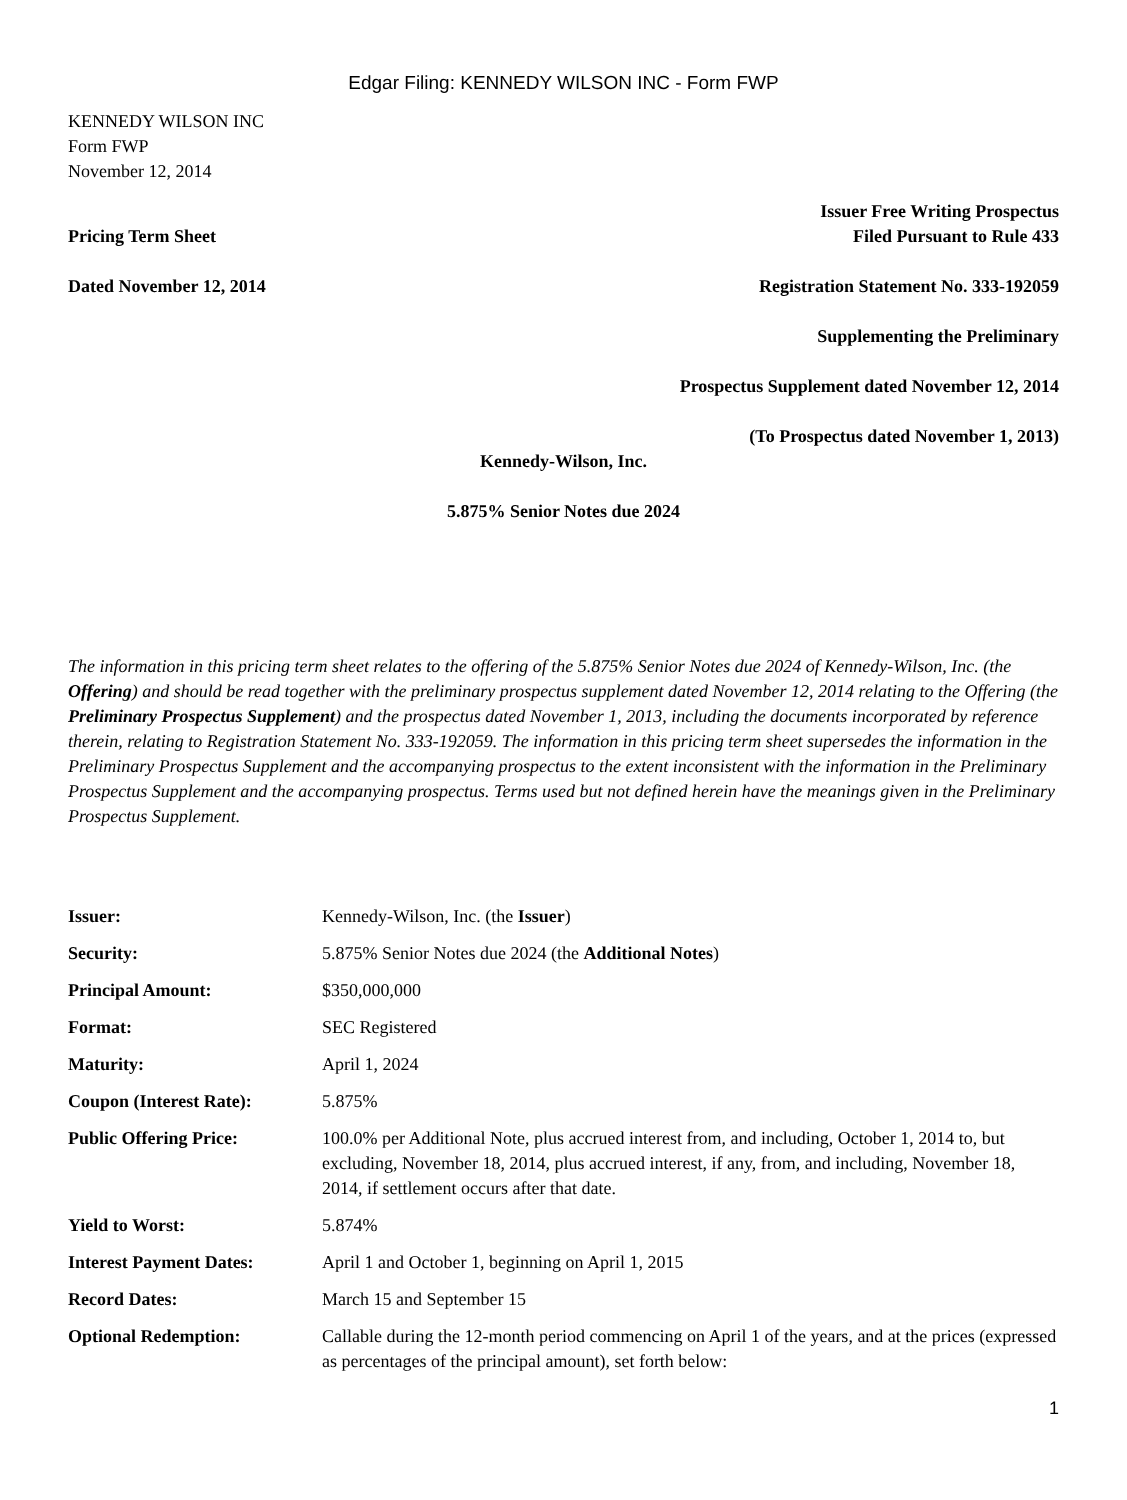Edgar Filing: KENNEDY WILSON INC - Form FWP
KENNEDY WILSON INC
Form FWP
November 12, 2014
Issuer Free Writing Prospectus
Pricing Term Sheet Filed Pursuant to Rule 433
Dated November 12, 2014 Registration Statement No. 333-192059
Supplementing the Preliminary
Prospectus Supplement dated November 12, 2014
(To Prospectus dated November 1, 2013)
Kennedy-Wilson, Inc.
5.875% Senior Notes due 2024
The information in this pricing term sheet relates to the offering of the 5.875% Senior Notes due 2024 of Kennedy-Wilson, Inc. (the Offering) and should be read together with the preliminary prospectus supplement dated November 12, 2014 relating to the Offering (the Preliminary Prospectus Supplement) and the prospectus dated November 1, 2013, including the documents incorporated by reference therein, relating to Registration Statement No. 333-192059. The information in this pricing term sheet supersedes the information in the Preliminary Prospectus Supplement and the accompanying prospectus to the extent inconsistent with the information in the Preliminary Prospectus Supplement and the accompanying prospectus. Terms used but not defined herein have the meanings given in the Preliminary Prospectus Supplement.
| Issuer: | Kennedy-Wilson, Inc. (the Issuer ) |
| Security: | 5.875% Senior Notes due 2024 (the Additional Notes ) |
| Principal Amount: | $350,000,000 |
| Format: | SEC Registered |
| Maturity: | April 1, 2024 |
| Coupon (Interest Rate): | 5.875% |
| Public Offering Price: | 100.0% per Additional Note, plus accrued interest from, and including, October 1, 2014 to, but excluding, November 18, 2014, plus accrued interest, if any, from, and including, November 18, 2014, if settlement occurs after that date. |
| Yield to Worst: | 5.874% |
| Interest Payment Dates: | April 1 and October 1, beginning on April 1, 2015 |
| Record Dates: | March 15 and September 15 |
| Optional Redemption: | Callable during the 12-month period commencing on April 1 of the years, and at the prices (expressed as percentages of the principal amount), set forth below: |
1